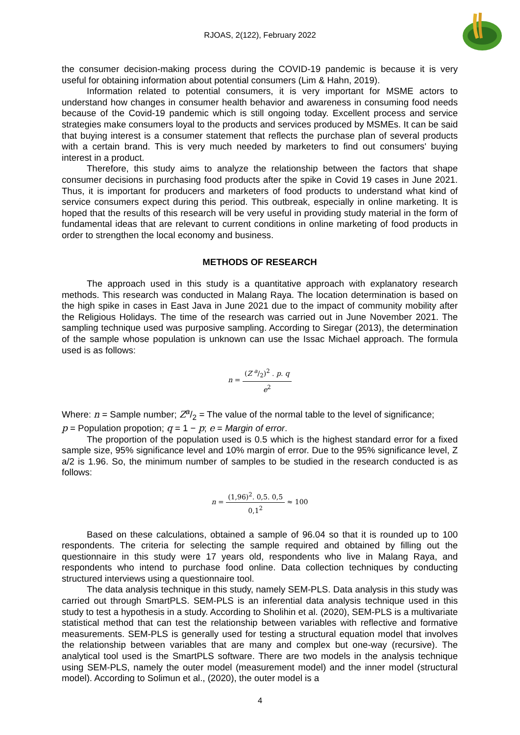RJOAS, 2(122), February 2022
the consumer decision-making process during the COVID-19 pandemic is because it is very useful for obtaining information about potential consumers (Lim & Hahn, 2019).
Information related to potential consumers, it is very important for MSME actors to understand how changes in consumer health behavior and awareness in consuming food needs because of the Covid-19 pandemic which is still ongoing today. Excellent process and service strategies make consumers loyal to the products and services produced by MSMEs. It can be said that buying interest is a consumer statement that reflects the purchase plan of several products with a certain brand. This is very much needed by marketers to find out consumers' buying interest in a product.
Therefore, this study aims to analyze the relationship between the factors that shape consumer decisions in purchasing food products after the spike in Covid 19 cases in June 2021. Thus, it is important for producers and marketers of food products to understand what kind of service consumers expect during this period. This outbreak, especially in online marketing. It is hoped that the results of this research will be very useful in providing study material in the form of fundamental ideas that are relevant to current conditions in online marketing of food products in order to strengthen the local economy and business.
METHODS OF RESEARCH
The approach used in this study is a quantitative approach with explanatory research methods. This research was conducted in Malang Raya. The location determination is based on the high spike in cases in East Java in June 2021 due to the impact of community mobility after the Religious Holidays. The time of the research was carried out in June November 2021. The sampling technique used was purposive sampling. According to Siregar (2013), the determination of the sample whose population is unknown can use the Issac Michael approach. The formula used is as follows:
n = (Z a/2)<sup>2</sup> . p. q e<sup>2</sup>
Where: n = Sample number; Za/2 = The value of the normal table to the level of significance;
p = Population propotion; q = 1 − p; e = Margin of error.
The proportion of the population used is 0.5 which is the highest standard error for a fixed sample size, 95% significance level and 10% margin of error. Due to the 95% significance level, Z a/2 is 1.96. So, the minimum number of samples to be studied in the research conducted is as follows:
n = (1,96)<sup>2</sup>. 0,5. 0,5 0,1<sup>2</sup> ≈ 100
Based on these calculations, obtained a sample of 96.04 so that it is rounded up to 100 respondents. The criteria for selecting the sample required and obtained by filling out the questionnaire in this study were 17 years old, respondents who live in Malang Raya, and respondents who intend to purchase food online. Data collection techniques by conducting structured interviews using a questionnaire tool.
The data analysis technique in this study, namely SEM-PLS. Data analysis in this study was carried out through SmartPLS. SEM-PLS is an inferential data analysis technique used in this study to test a hypothesis in a study. According to Sholihin et al. (2020), SEM-PLS is a multivariate statistical method that can test the relationship between variables with reflective and formative measurements. SEM-PLS is generally used for testing a structural equation model that involves the relationship between variables that are many and complex but one-way (recursive). The analytical tool used is the SmartPLS software. There are two models in the analysis technique using SEM-PLS, namely the outer model (measurement model) and the inner model (structural model). According to Solimun et al., (2020), the outer model is a
4